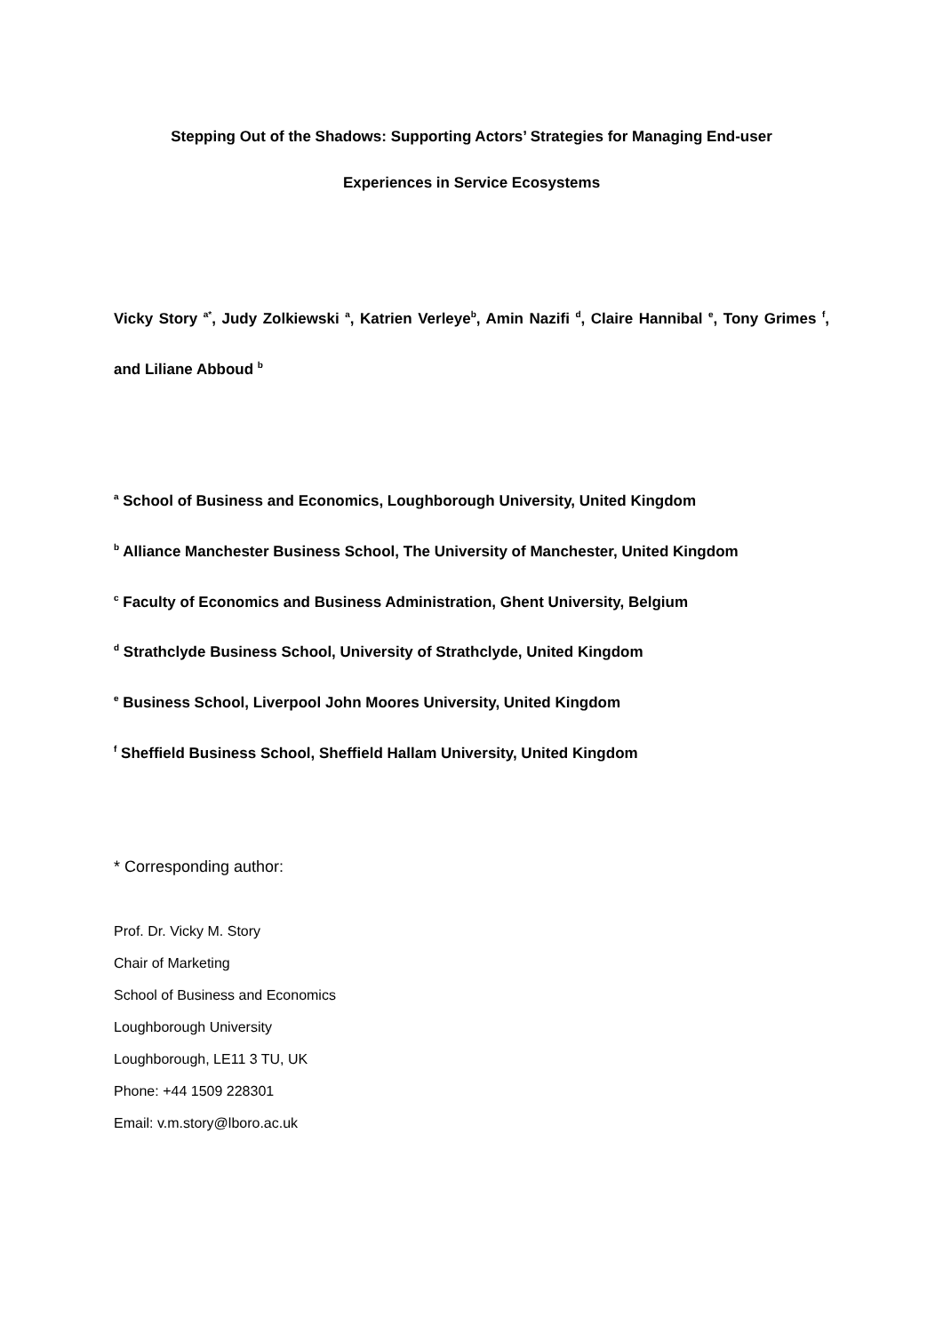Stepping Out of the Shadows: Supporting Actors’ Strategies for Managing End-user
Experiences in Service Ecosystems
Vicky Story <sup>a*</sup>, Judy Zolkiewski <sup>a</sup>, Katrien Verleye<sup>b</sup>, Amin Nazifi <sup>d</sup>, Claire Hannibal <sup>e</sup>, Tony Grimes <sup>f</sup>, and Liliane Abboud <sup>b</sup>
<sup>a</sup> School of Business and Economics, Loughborough University, United Kingdom
<sup>b</sup> Alliance Manchester Business School, The University of Manchester, United Kingdom
<sup>c</sup> Faculty of Economics and Business Administration, Ghent University, Belgium
<sup>d</sup> Strathclyde Business School, University of Strathclyde, United Kingdom
<sup>e</sup> Business School, Liverpool John Moores University, United Kingdom
<sup>f</sup> Sheffield Business School, Sheffield Hallam University, United Kingdom
* Corresponding author:
Prof. Dr. Vicky M. Story
Chair of Marketing
School of Business and Economics
Loughborough University
Loughborough, LE11 3 TU, UK
Phone: +44 1509 228301
Email: v.m.story@lboro.ac.uk